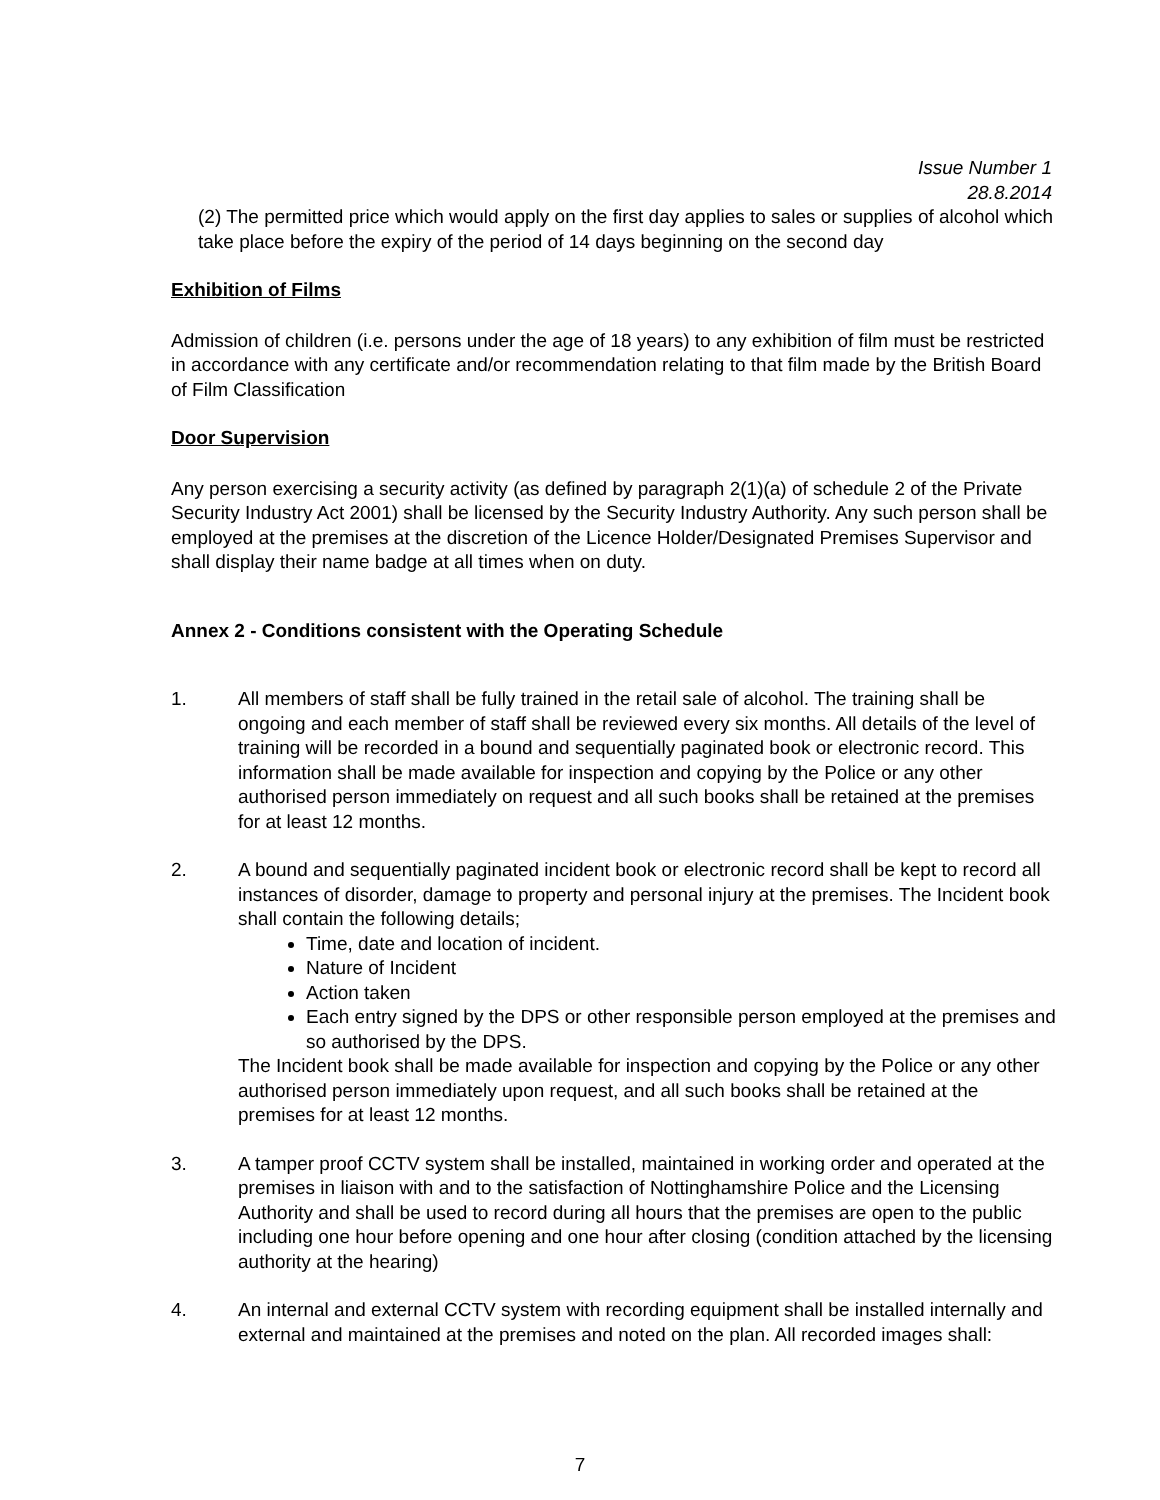Issue Number 1
28.8.2014
(2) The permitted price which would apply on the first day applies to sales or supplies of alcohol which take place before the expiry of the period of 14 days beginning on the second day
Exhibition of Films
Admission of children (i.e. persons under the age of 18 years) to any exhibition of film must be restricted in accordance with any certificate and/or recommendation relating to that film made by the British Board of Film Classification
Door Supervision
Any person exercising a security activity (as defined by paragraph 2(1)(a) of schedule 2 of the Private Security Industry Act 2001) shall be licensed by the Security Industry Authority. Any such person shall be employed at the premises at the discretion of the Licence Holder/Designated Premises Supervisor and shall display their name badge at all times when on duty.
Annex 2 - Conditions consistent with the Operating Schedule
1. All members of staff shall be fully trained in the retail sale of alcohol. The training shall be ongoing and each member of staff shall be reviewed every six months. All details of the level of training will be recorded in a bound and sequentially paginated book or electronic record. This information shall be made available for inspection and copying by the Police or any other authorised person immediately on request and all such books shall be retained at the premises for at least 12 months.
2. A bound and sequentially paginated incident book or electronic record shall be kept to record all instances of disorder, damage to property and personal injury at the premises. The Incident book shall contain the following details;
Time, date and location of incident.
Nature of Incident
Action taken
Each entry signed by the DPS or other responsible person employed at the premises and so authorised by the DPS.
The Incident book shall be made available for inspection and copying by the Police or any other authorised person immediately upon request, and all such books shall be retained at the premises for at least 12 months.
3. A tamper proof CCTV system shall be installed, maintained in working order and operated at the premises in liaison with and to the satisfaction of Nottinghamshire Police and the Licensing Authority and shall be used to record during all hours that the premises are open to the public including one hour before opening and one hour after closing (condition attached by the licensing authority at the hearing)
4. An internal and external CCTV system with recording equipment shall be installed internally and external and maintained at the premises and noted on the plan. All recorded images shall:
7